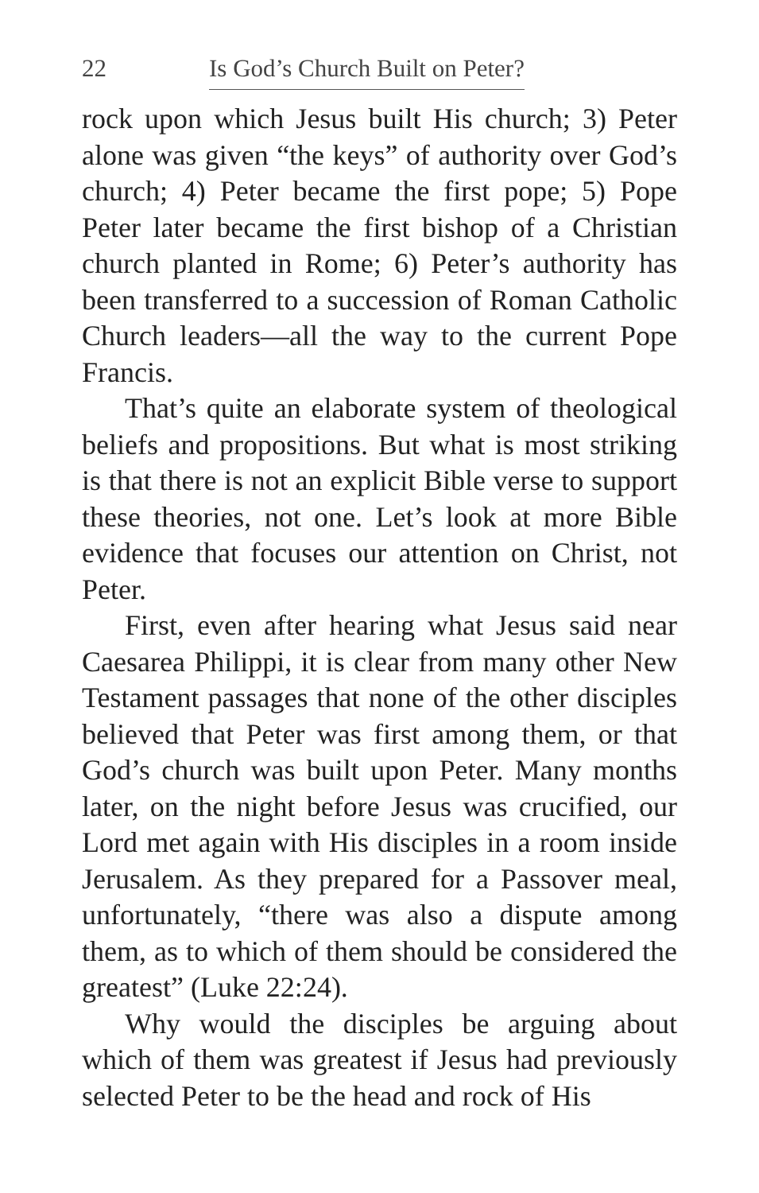22 Is God’s Church Built on Peter?
rock upon which Jesus built His church; 3) Peter alone was given “the keys” of authority over God’s church; 4) Peter became the first pope; 5) Pope Peter later became the first bishop of a Christian church planted in Rome; 6) Peter’s authority has been transferred to a succession of Roman Catholic Church leaders—all the way to the current Pope Francis.
That’s quite an elaborate system of theological beliefs and propositions. But what is most striking is that there is not an explicit Bible verse to support these theories, not one. Let’s look at more Bible evidence that focuses our attention on Christ, not Peter.
First, even after hearing what Jesus said near Caesarea Philippi, it is clear from many other New Testament passages that none of the other disciples believed that Peter was first among them, or that God’s church was built upon Peter. Many months later, on the night before Jesus was crucified, our Lord met again with His disciples in a room inside Jerusalem. As they prepared for a Passover meal, unfortunately, “there was also a dispute among them, as to which of them should be considered the greatest” (Luke 22:24).
Why would the disciples be arguing about which of them was greatest if Jesus had previously selected Peter to be the head and rock of His